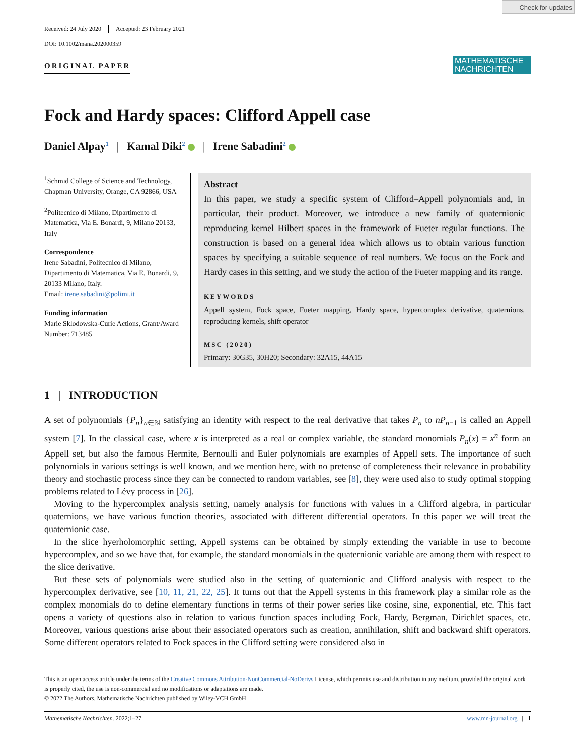Check for updates
Received: 24 July 2020 Accepted: 23 February 2021
DOI: 10.1002/mana.202000359
ORIGINAL PAPER
MATHEMATISCHE NACHRICHTEN
Fock and Hardy spaces: Clifford Appell case
Daniel Alpay<sup>1</sup> | Kamal Diki<sup>2</sup> | Irene Sabadini<sup>2</sup>
<sup>1</sup> Schmid College of Science and Technology, Chapman University, Orange, CA 92866, USA
<sup>2</sup> Politecnico di Milano, Dipartimento di Matematica, Via E. Bonardi, 9, Milano 20133, Italy
Correspondence
Irene Sabadini, Politecnico di Milano, Dipartimento di Matematica, Via E. Bonardi, 9, 20133 Milano, Italy.
Email: irene.sabadini@polimi.it
Funding information
Marie Sklodowska-Curie Actions, Grant/Award Number: 713485
Abstract
In this paper, we study a specific system of Clifford–Appell polynomials and, in particular, their product. Moreover, we introduce a new family of quaternionic reproducing kernel Hilbert spaces in the framework of Fueter regular functions. The construction is based on a general idea which allows us to obtain various function spaces by specifying a suitable sequence of real numbers. We focus on the Fock and Hardy cases in this setting, and we study the action of the Fueter mapping and its range.
KEYWORDS
Appell system, Fock space, Fueter mapping, Hardy space, hypercomplex derivative, quaternions, reproducing kernels, shift operator
MSC (2020)
Primary: 30G35, 30H20; Secondary: 32A15, 44A15
1 | INTRODUCTION
A set of polynomials {P<sub>n</sub>}<sub>n∈ℕ</sub> satisfying an identity with respect to the real derivative that takes P<sub>n</sub> to nP<sub>n−1</sub> is called an Appell system [7]. In the classical case, where x is interpreted as a real or complex variable, the standard monomials P<sub>n</sub>(x) = x<sup>n</sup> form an Appell set, but also the famous Hermite, Bernoulli and Euler polynomials are examples of Appell sets. The importance of such polynomials in various settings is well known, and we mention here, with no pretense of completeness their relevance in probability theory and stochastic process since they can be connected to random variables, see [8], they were used also to study optimal stopping problems related to Lévy process in [26].
Moving to the hypercomplex analysis setting, namely analysis for functions with values in a Clifford algebra, in particular quaternions, we have various function theories, associated with different differential operators. In this paper we will treat the quaternionic case.
In the slice hyerholomorphic setting, Appell systems can be obtained by simply extending the variable in use to become hypercomplex, and so we have that, for example, the standard monomials in the quaternionic variable are among them with respect to the slice derivative.
But these sets of polynomials were studied also in the setting of quaternionic and Clifford analysis with respect to the hypercomplex derivative, see [10, 11, 21, 22, 25]. It turns out that the Appell systems in this framework play a similar role as the complex monomials do to define elementary functions in terms of their power series like cosine, sine, exponential, etc. This fact opens a variety of questions also in relation to various function spaces including Fock, Hardy, Bergman, Dirichlet spaces, etc. Moreover, various questions arise about their associated operators such as creation, annihilation, shift and backward shift operators. Some different operators related to Fock spaces in the Clifford setting were considered also in
This is an open access article under the terms of the Creative Commons Attribution-NonCommercial-NoDerivs License, which permits use and distribution in any medium, provided the original work is properly cited, the use is non-commercial and no modifications or adaptations are made.
© 2022 The Authors. Mathematische Nachrichten published by Wiley-VCH GmbH
Mathematische Nachrichten. 2022;1–27. www.mn-journal.org | 1